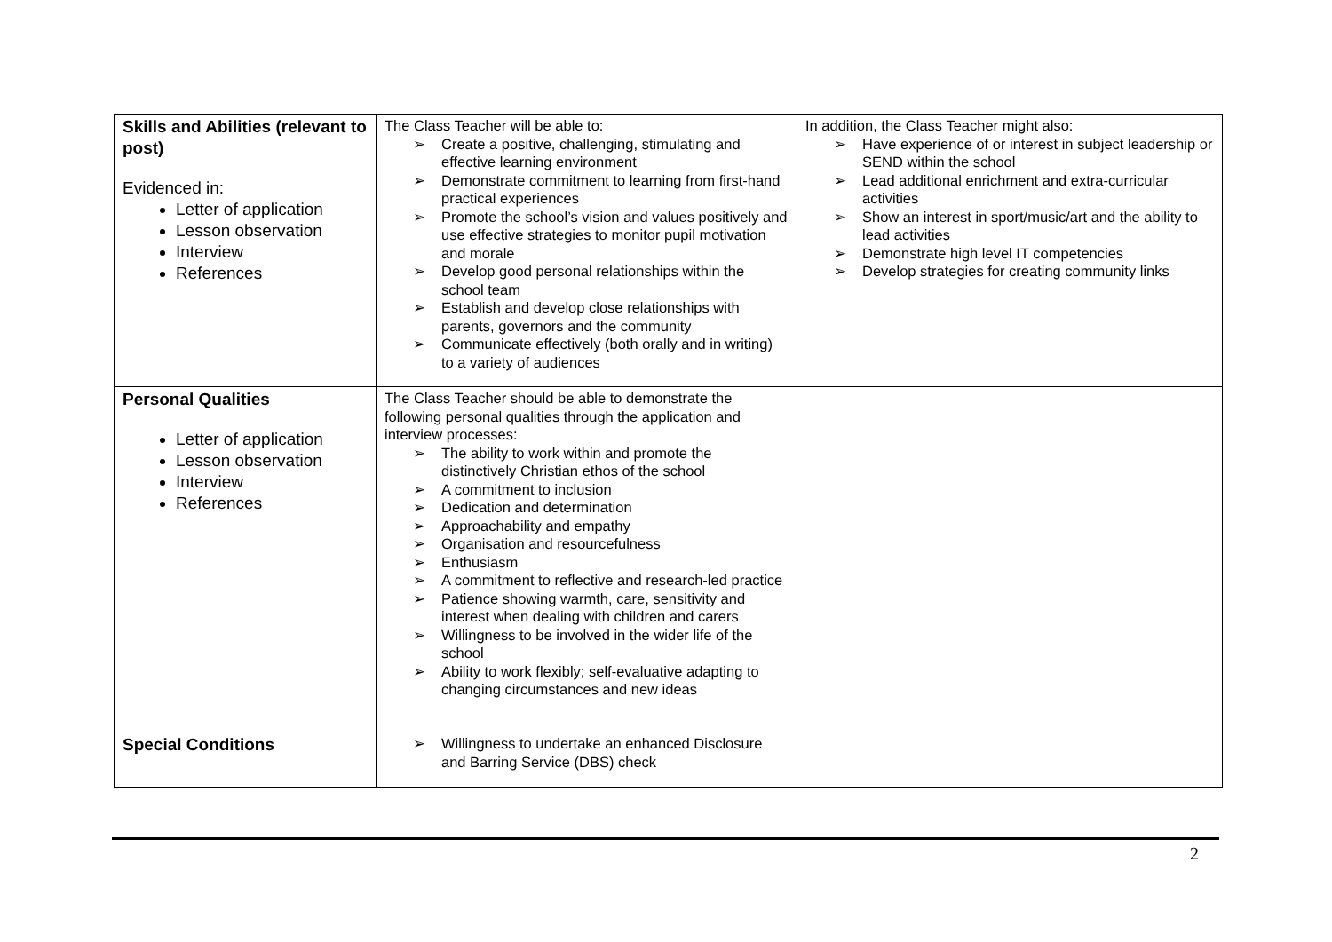| Skills and Abilities (relevant to post) Evidenced in: Letter of application Lesson observation Interview References | The Class Teacher will be able to: ➢ Create a positive, challenging, stimulating and effective learning environment ➢ Demonstrate commitment to learning from first-hand practical experiences ➢ Promote the school’s vision and values positively and use effective strategies to monitor pupil motivation and morale ➢ Develop good personal relationships within the school team ➢ Establish and develop close relationships with parents, governors and the community ➢ Communicate effectively (both orally and in writing) to a variety of audiences | In addition, the Class Teacher might also: ➢ Have experience of or interest in subject leadership or SEND within the school ➢ Lead additional enrichment and extra-curricular activities ➢ Show an interest in sport/music/art and the ability to lead activities ➢ Demonstrate high level IT competencies ➢ Develop strategies for creating community links |
| Personal Qualities Letter of application Lesson observation Interview References | The Class Teacher should be able to demonstrate the following personal qualities through the application and interview processes: ➢ The ability to work within and promote the distinctively Christian ethos of the school ➢ A commitment to inclusion ➢ Dedication and determination ➢ Approachability and empathy ➢ Organisation and resourcefulness ➢ Enthusiasm ➢ A commitment to reflective and research-led practice ➢ Patience showing warmth, care, sensitivity and interest when dealing with children and carers ➢ Willingness to be involved in the wider life of the school ➢ Ability to work flexibly; self-evaluative adapting to changing circumstances and new ideas | |
| Special Conditions | ➢ Willingness to undertake an enhanced Disclosure and Barring Service (DBS) check | |
2